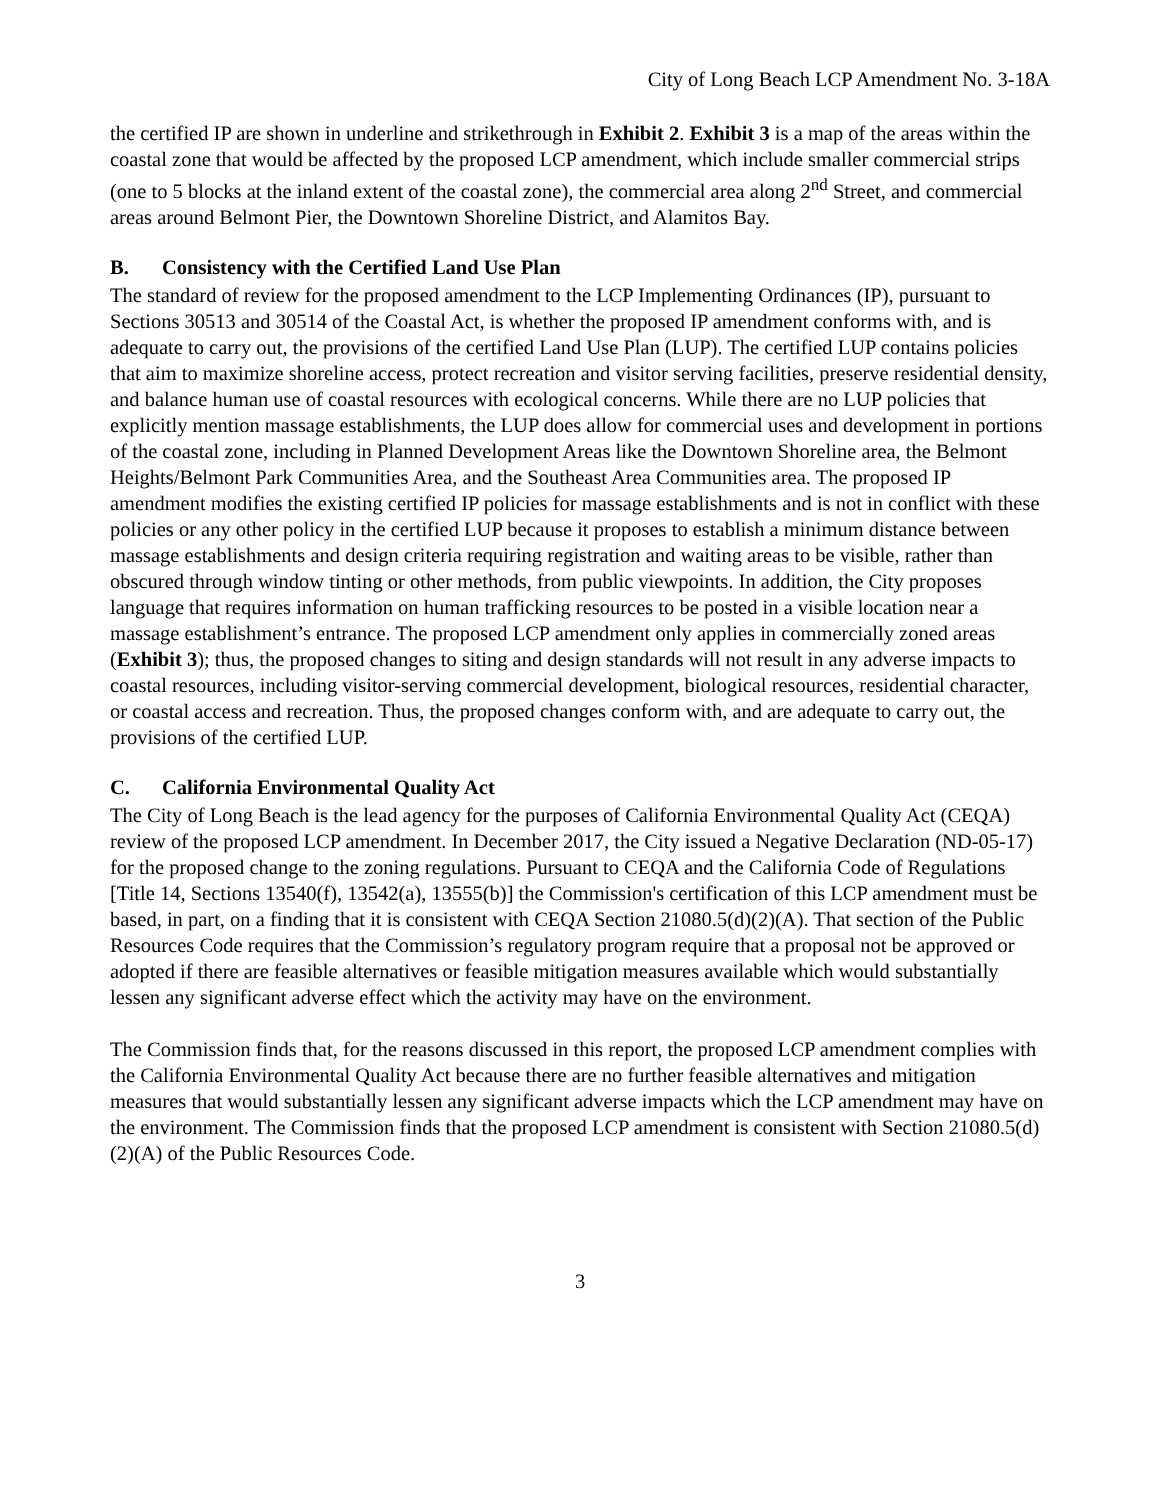City of Long Beach LCP Amendment No. 3-18A
the certified IP are shown in underline and strikethrough in Exhibit 2. Exhibit 3 is a map of the areas within the coastal zone that would be affected by the proposed LCP amendment, which include smaller commercial strips (one to 5 blocks at the inland extent of the coastal zone), the commercial area along 2<sup>nd</sup> Street, and commercial areas around Belmont Pier, the Downtown Shoreline District, and Alamitos Bay.
B. Consistency with the Certified Land Use Plan
The standard of review for the proposed amendment to the LCP Implementing Ordinances (IP), pursuant to Sections 30513 and 30514 of the Coastal Act, is whether the proposed IP amendment conforms with, and is adequate to carry out, the provisions of the certified Land Use Plan (LUP). The certified LUP contains policies that aim to maximize shoreline access, protect recreation and visitor serving facilities, preserve residential density, and balance human use of coastal resources with ecological concerns. While there are no LUP policies that explicitly mention massage establishments, the LUP does allow for commercial uses and development in portions of the coastal zone, including in Planned Development Areas like the Downtown Shoreline area, the Belmont Heights/Belmont Park Communities Area, and the Southeast Area Communities area. The proposed IP amendment modifies the existing certified IP policies for massage establishments and is not in conflict with these policies or any other policy in the certified LUP because it proposes to establish a minimum distance between massage establishments and design criteria requiring registration and waiting areas to be visible, rather than obscured through window tinting or other methods, from public viewpoints. In addition, the City proposes language that requires information on human trafficking resources to be posted in a visible location near a massage establishment’s entrance. The proposed LCP amendment only applies in commercially zoned areas (Exhibit 3); thus, the proposed changes to siting and design standards will not result in any adverse impacts to coastal resources, including visitor-serving commercial development, biological resources, residential character, or coastal access and recreation. Thus, the proposed changes conform with, and are adequate to carry out, the provisions of the certified LUP.
C. California Environmental Quality Act
The City of Long Beach is the lead agency for the purposes of California Environmental Quality Act (CEQA) review of the proposed LCP amendment. In December 2017, the City issued a Negative Declaration (ND-05-17) for the proposed change to the zoning regulations. Pursuant to CEQA and the California Code of Regulations [Title 14, Sections 13540(f), 13542(a), 13555(b)] the Commission's certification of this LCP amendment must be based, in part, on a finding that it is consistent with CEQA Section 21080.5(d)(2)(A). That section of the Public Resources Code requires that the Commission’s regulatory program require that a proposal not be approved or adopted if there are feasible alternatives or feasible mitigation measures available which would substantially lessen any significant adverse effect which the activity may have on the environment.
The Commission finds that, for the reasons discussed in this report, the proposed LCP amendment complies with the California Environmental Quality Act because there are no further feasible alternatives and mitigation measures that would substantially lessen any significant adverse impacts which the LCP amendment may have on the environment. The Commission finds that the proposed LCP amendment is consistent with Section 21080.5(d)(2)(A) of the Public Resources Code.
3